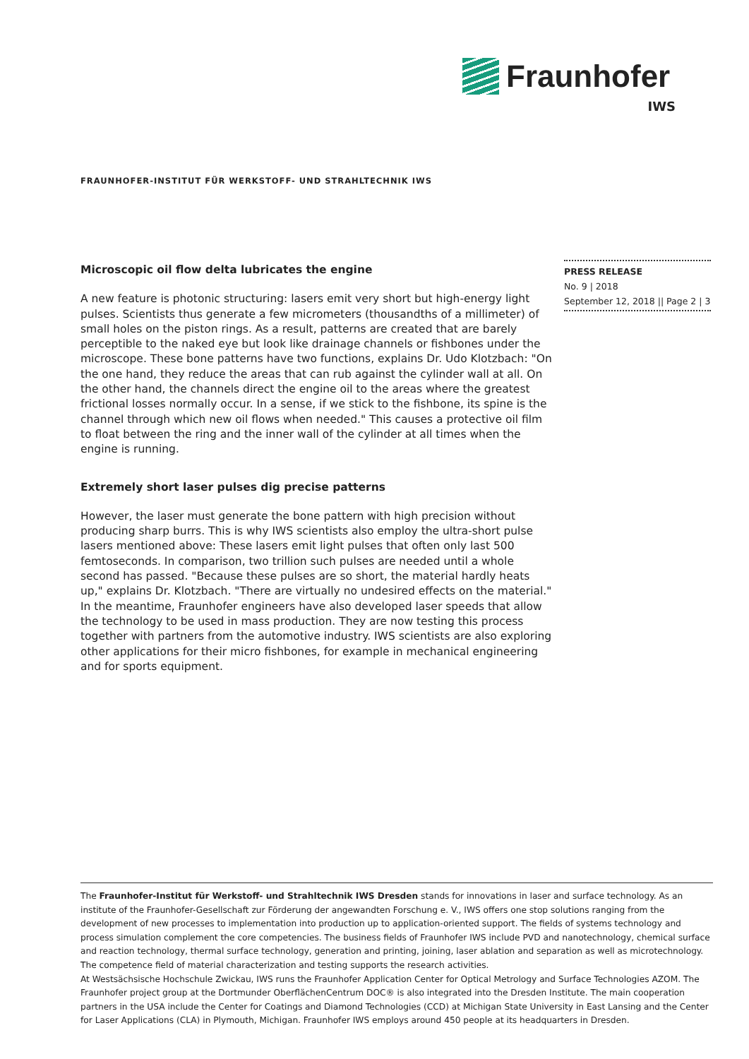Fraunhofer
IWS
FRAUNHOFER-INSTITUT FÜR WERKSTOFF- UND STRAHLTECHNIK IWS
Microscopic oil flow delta lubricates the engine
A new feature is photonic structuring: lasers emit very short but high-energy light pulses. Scientists thus generate a few micrometers (thousandths of a millimeter) of small holes on the piston rings. As a result, patterns are created that are barely perceptible to the naked eye but look like drainage channels or fishbones under the microscope. These bone patterns have two functions, explains Dr. Udo Klotzbach: "On the one hand, they reduce the areas that can rub against the cylinder wall at all. On the other hand, the channels direct the engine oil to the areas where the greatest frictional losses normally occur. In a sense, if we stick to the fishbone, its spine is the channel through which new oil flows when needed." This causes a protective oil film to float between the ring and the inner wall of the cylinder at all times when the engine is running.
Extremely short laser pulses dig precise patterns
However, the laser must generate the bone pattern with high precision without producing sharp burrs. This is why IWS scientists also employ the ultra-short pulse lasers mentioned above: These lasers emit light pulses that often only last 500 femtoseconds. In comparison, two trillion such pulses are needed until a whole second has passed. "Because these pulses are so short, the material hardly heats up," explains Dr. Klotzbach. "There are virtually no undesired effects on the material."
In the meantime, Fraunhofer engineers have also developed laser speeds that allow the technology to be used in mass production. They are now testing this process together with partners from the automotive industry. IWS scientists are also exploring other applications for their micro fishbones, for example in mechanical engineering and for sports equipment.
PRESS RELEASE
No. 9 | 2018
September 12, 2018 || Page 2 | 3
The Fraunhofer-Institut für Werkstoff- und Strahltechnik IWS Dresden stands for innovations in laser and surface technology. As an institute of the Fraunhofer-Gesellschaft zur Förderung der angewandten Forschung e. V., IWS offers one stop solutions ranging from the development of new processes to implementation into production up to application-oriented support. The fields of systems technology and process simulation complement the core competencies. The business fields of Fraunhofer IWS include PVD and nanotechnology, chemical surface and reaction technology, thermal surface technology, generation and printing, joining, laser ablation and separation as well as microtechnology. The competence field of material characterization and testing supports the research activities.
At Westsächsische Hochschule Zwickau, IWS runs the Fraunhofer Application Center for Optical Metrology and Surface Technologies AZOM. The Fraunhofer project group at the Dortmunder OberflächenCentrum DOC® is also integrated into the Dresden Institute. The main cooperation partners in the USA include the Center for Coatings and Diamond Technologies (CCD) at Michigan State University in East Lansing and the Center for Laser Applications (CLA) in Plymouth, Michigan. Fraunhofer IWS employs around 450 people at its headquarters in Dresden.